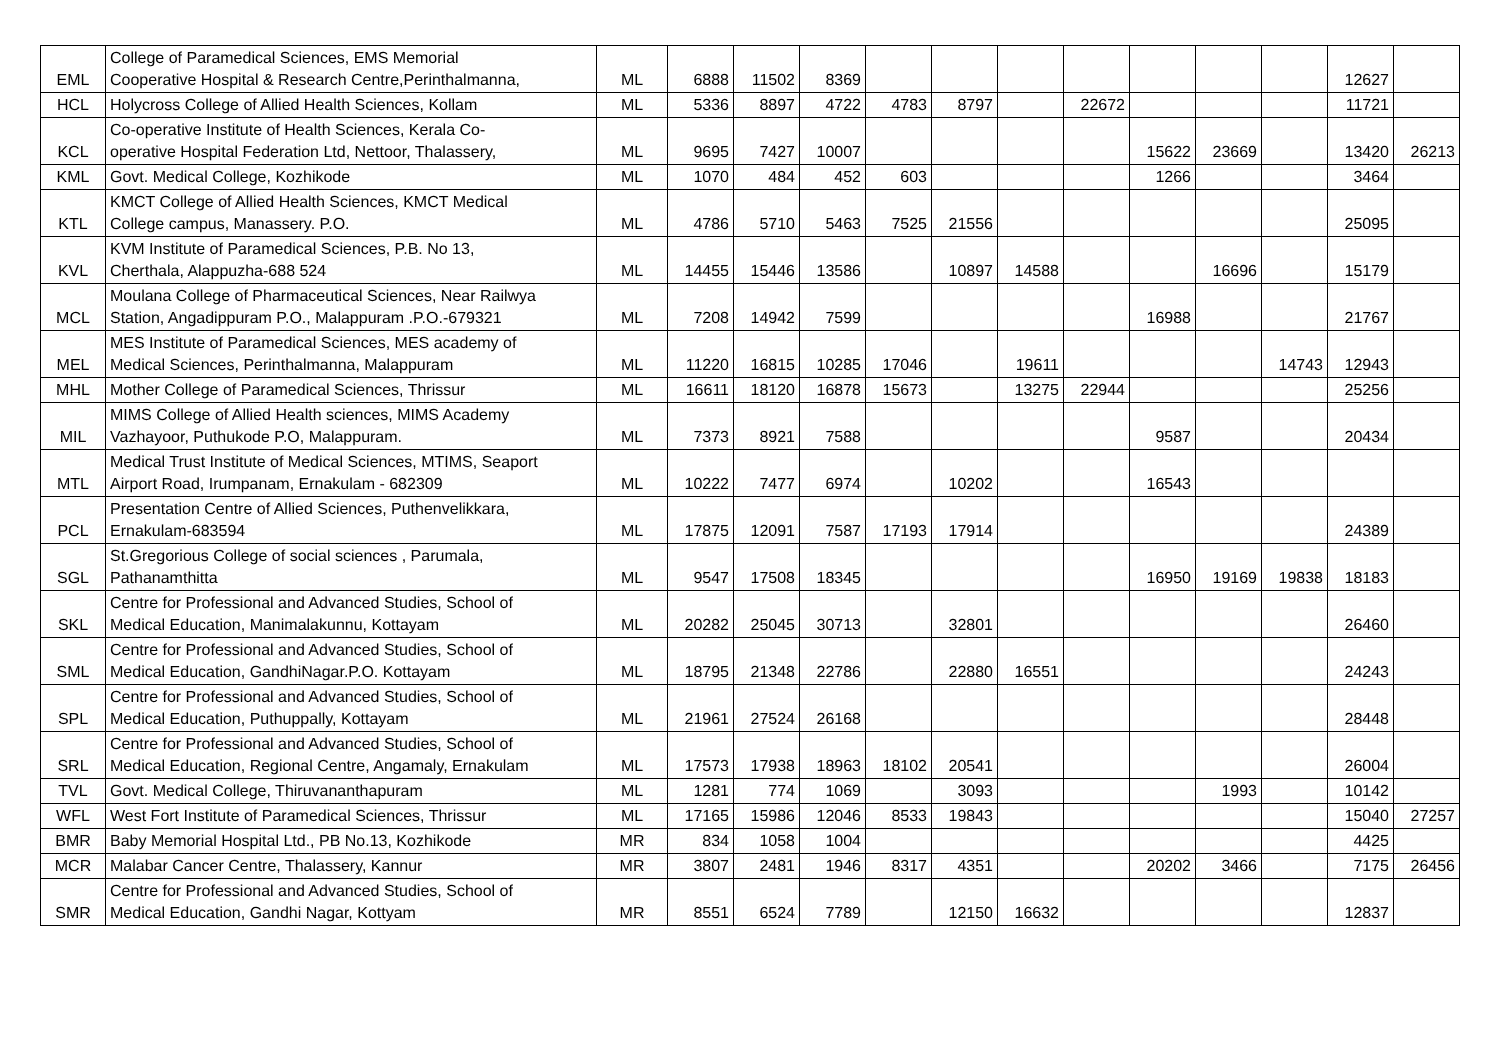| EML | College of Paramedical Sciences, EMS Memorial Cooperative Hospital & Research Centre,Perinthalmanna, | ML | 6888 | 11502 | 8369 | | | | | | | | 12627 | |
| HCL | Holycross College of Allied Health Sciences, Kollam | ML | 5336 | 8897 | 4722 | 4783 | 8797 | | 22672 | | | | 11721 | |
| KCL | Co-operative Institute of Health Sciences, Kerala Co- operative Hospital Federation Ltd, Nettoor, Thalassery, | ML | 9695 | 7427 | 10007 | | | | | 15622 | 23669 | | 13420 | 26213 |
| KML | Govt. Medical College, Kozhikode | ML | 1070 | 484 | 452 | 603 | | | | 1266 | | | 3464 | |
| KTL | KMCT College of Allied Health Sciences, KMCT Medical College campus, Manassery. P.O. | ML | 4786 | 5710 | 5463 | 7525 | 21556 | | | | | | 25095 | |
| KVL | KVM Institute of Paramedical Sciences, P.B. No 13, Cherthala, Alappuzha-688 524 | ML | 14455 | 15446 | 13586 | | 10897 | 14588 | | | 16696 | | 15179 | |
| MCL | Moulana College of Pharmaceutical Sciences, Near Railwya Station, Angadippuram P.O., Malappuram .P.O.-679321 | ML | 7208 | 14942 | 7599 | | | | | 16988 | | | 21767 | |
| MEL | MES Institute of Paramedical Sciences, MES academy of Medical Sciences, Perinthalmanna, Malappuram | ML | 11220 | 16815 | 10285 | 17046 | | 19611 | | | | 14743 | 12943 | |
| MHL | Mother College of Paramedical Sciences, Thrissur | ML | 16611 | 18120 | 16878 | 15673 | | 13275 | 22944 | | | | 25256 | |
| MIL | MIMS College of Allied Health sciences, MIMS Academy Vazhayoor, Puthukode P.O, Malappuram. | ML | 7373 | 8921 | 7588 | | | | | 9587 | | | 20434 | |
| MTL | Medical Trust Institute of Medical Sciences, MTIMS, Seaport Airport Road, Irumpanam, Ernakulam - 682309 | ML | 10222 | 7477 | 6974 | | 10202 | | | 16543 | | | | |
| PCL | Presentation Centre of Allied Sciences, Puthenvelikkara, Ernakulam-683594 | ML | 17875 | 12091 | 7587 | 17193 | 17914 | | | | | | 24389 | |
| SGL | St.Gregorious College of social sciences , Parumala, Pathanamthitta | ML | 9547 | 17508 | 18345 | | | | | 16950 | 19169 | 19838 | 18183 | |
| SKL | Centre for Professional and Advanced Studies, School of Medical Education, Manimalakunnu, Kottayam | ML | 20282 | 25045 | 30713 | | 32801 | | | | | | 26460 | |
| SML | Centre for Professional and Advanced Studies, School of Medical Education, GandhiNagar.P.O. Kottayam | ML | 18795 | 21348 | 22786 | | 22880 | 16551 | | | | | 24243 | |
| SPL | Centre for Professional and Advanced Studies, School of Medical Education, Puthuppally, Kottayam | ML | 21961 | 27524 | 26168 | | | | | | | | 28448 | |
| SRL | Centre for Professional and Advanced Studies, School of Medical Education, Regional Centre, Angamaly, Ernakulam | ML | 17573 | 17938 | 18963 | 18102 | 20541 | | | | | | 26004 | |
| TVL | Govt. Medical College, Thiruvananthapuram | ML | 1281 | 774 | 1069 | | 3093 | | | | 1993 | | 10142 | |
| WFL | West Fort Institute of Paramedical Sciences, Thrissur | ML | 17165 | 15986 | 12046 | 8533 | 19843 | | | | | | 15040 | 27257 |
| BMR | Baby Memorial Hospital Ltd., PB No.13, Kozhikode | MR | 834 | 1058 | 1004 | | | | | | | | 4425 | |
| MCR | Malabar Cancer Centre, Thalassery, Kannur | MR | 3807 | 2481 | 1946 | 8317 | 4351 | | | 20202 | 3466 | | 7175 | 26456 |
| SMR | Centre for Professional and Advanced Studies, School of Medical Education, Gandhi Nagar, Kottyam | MR | 8551 | 6524 | 7789 | | 12150 | 16632 | | | | | 12837 | |